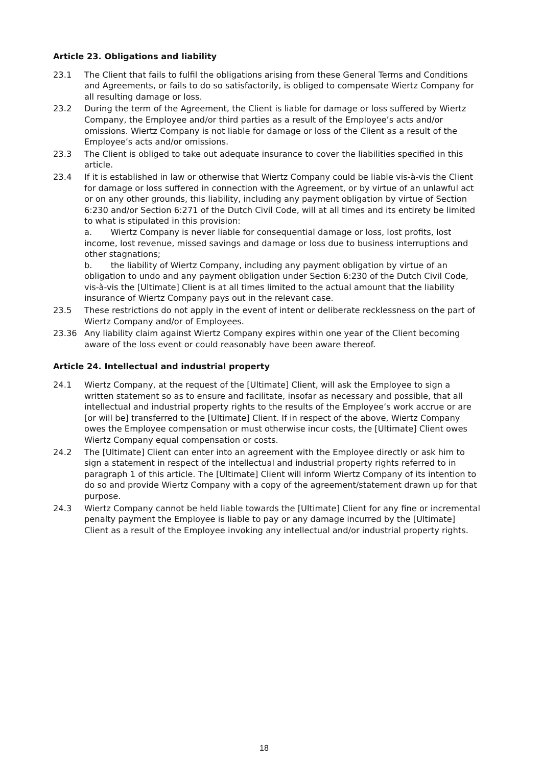Article 23. Obligations and liability
23.1 The Client that fails to fulfil the obligations arising from these General Terms and Conditions and Agreements, or fails to do so satisfactorily, is obliged to compensate Wiertz Company for all resulting damage or loss.
23.2 During the term of the Agreement, the Client is liable for damage or loss suffered by Wiertz Company, the Employee and/or third parties as a result of the Employee’s acts and/or omissions. Wiertz Company is not liable for damage or loss of the Client as a result of the Employee’s acts and/or omissions.
23.3 The Client is obliged to take out adequate insurance to cover the liabilities specified in this article.
23.4 If it is established in law or otherwise that Wiertz Company could be liable vis-à-vis the Client for damage or loss suffered in connection with the Agreement, or by virtue of an unlawful act or on any other grounds, this liability, including any payment obligation by virtue of Section 6:230 and/or Section 6:271 of the Dutch Civil Code, will at all times and its entirety be limited to what is stipulated in this provision:
a. Wiertz Company is never liable for consequential damage or loss, lost profits, lost income, lost revenue, missed savings and damage or loss due to business interruptions and other stagnations;
b. the liability of Wiertz Company, including any payment obligation by virtue of an obligation to undo and any payment obligation under Section 6:230 of the Dutch Civil Code, vis-à-vis the [Ultimate] Client is at all times limited to the actual amount that the liability insurance of Wiertz Company pays out in the relevant case.
23.5 These restrictions do not apply in the event of intent or deliberate recklessness on the part of Wiertz Company and/or of Employees.
23.36 Any liability claim against Wiertz Company expires within one year of the Client becoming aware of the loss event or could reasonably have been aware thereof.
Article 24. Intellectual and industrial property
24.1 Wiertz Company, at the request of the [Ultimate] Client, will ask the Employee to sign a written statement so as to ensure and facilitate, insofar as necessary and possible, that all intellectual and industrial property rights to the results of the Employee’s work accrue or are [or will be] transferred to the [Ultimate] Client. If in respect of the above, Wiertz Company owes the Employee compensation or must otherwise incur costs, the [Ultimate] Client owes Wiertz Company equal compensation or costs.
24.2 The [Ultimate] Client can enter into an agreement with the Employee directly or ask him to sign a statement in respect of the intellectual and industrial property rights referred to in paragraph 1 of this article. The [Ultimate] Client will inform Wiertz Company of its intention to do so and provide Wiertz Company with a copy of the agreement/statement drawn up for that purpose.
24.3 Wiertz Company cannot be held liable towards the [Ultimate] Client for any fine or incremental penalty payment the Employee is liable to pay or any damage incurred by the [Ultimate] Client as a result of the Employee invoking any intellectual and/or industrial property rights.
18